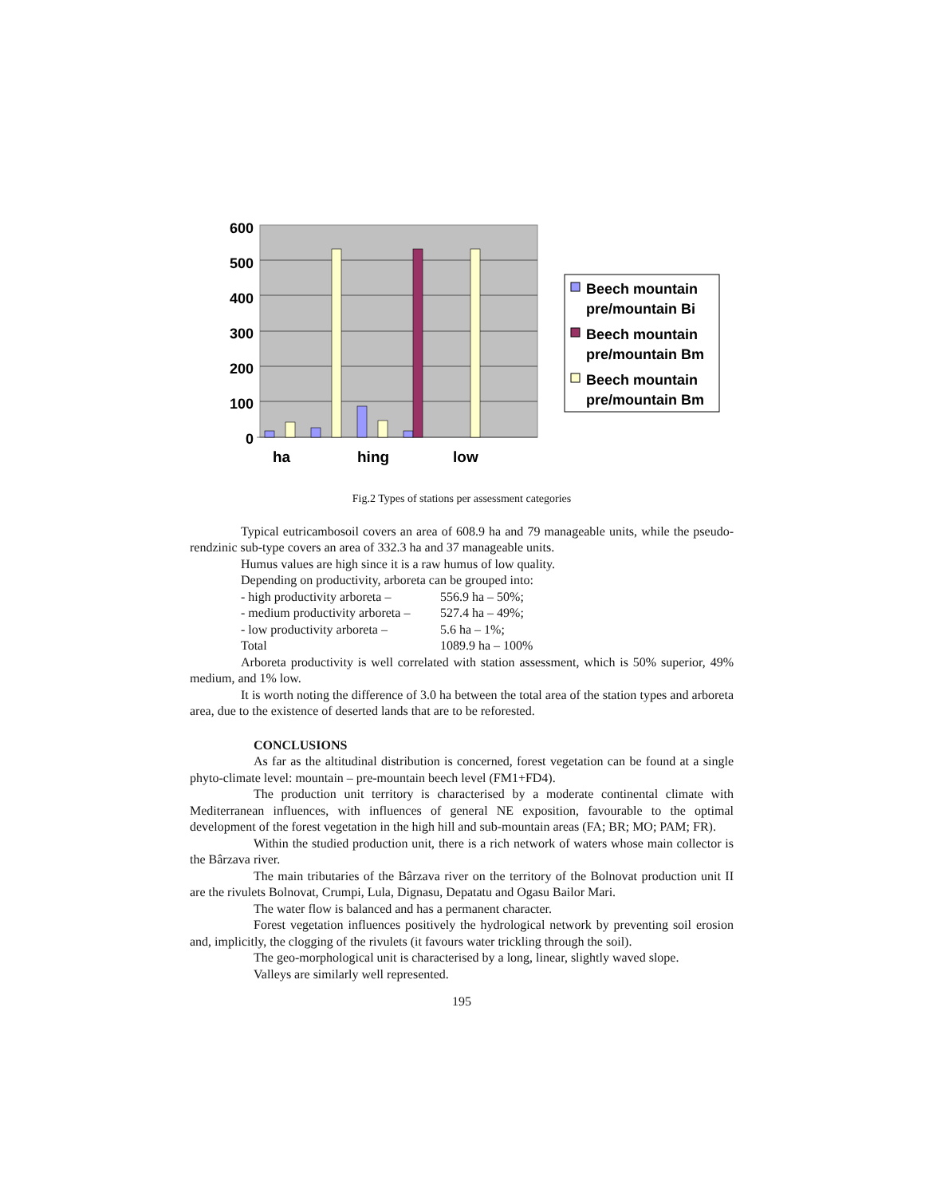600
500
400
300
200
100
0
ha
hing
low
Beech mountain
pre/mountain Bi
Beech mountain
pre/mountain Bm
Beech mountain
pre/mountain Bm
Fig.2 Types of stations per assessment categories
Typical eutricambosoil covers an area of 608.9 ha and 79 manageable units, while the pseudo-rendzinic sub-type covers an area of 332.3 ha and 37 manageable units.
Humus values are high since it is a raw humus of low quality.
Depending on productivity, arboreta can be grouped into:
- high productivity arboreta – 556.9 ha – 50%;
- medium productivity arboreta – 527.4 ha – 49%;
- low productivity arboreta – 5.6 ha – 1%;
Total 1089.9 ha – 100%
Arboreta productivity is well correlated with station assessment, which is 50% superior, 49% medium, and 1% low.
It is worth noting the difference of 3.0 ha between the total area of the station types and arboreta area, due to the existence of deserted lands that are to be reforested.
CONCLUSIONS
As far as the altitudinal distribution is concerned, forest vegetation can be found at a single phyto-climate level: mountain – pre-mountain beech level (FM1+FD4).
The production unit territory is characterised by a moderate continental climate with Mediterranean influences, with influences of general NE exposition, favourable to the optimal development of the forest vegetation in the high hill and sub-mountain areas (FA; BR; MO; PAM; FR).
Within the studied production unit, there is a rich network of waters whose main collector is the Bârzava river.
The main tributaries of the Bârzava river on the territory of the Bolnovat production unit II are the rivulets Bolnovat, Crumpi, Lula, Dignasu, Depatatu and Ogasu Bailor Mari.
The water flow is balanced and has a permanent character.
Forest vegetation influences positively the hydrological network by preventing soil erosion and, implicitly, the clogging of the rivulets (it favours water trickling through the soil).
The geo-morphological unit is characterised by a long, linear, slightly waved slope.
Valleys are similarly well represented.
195